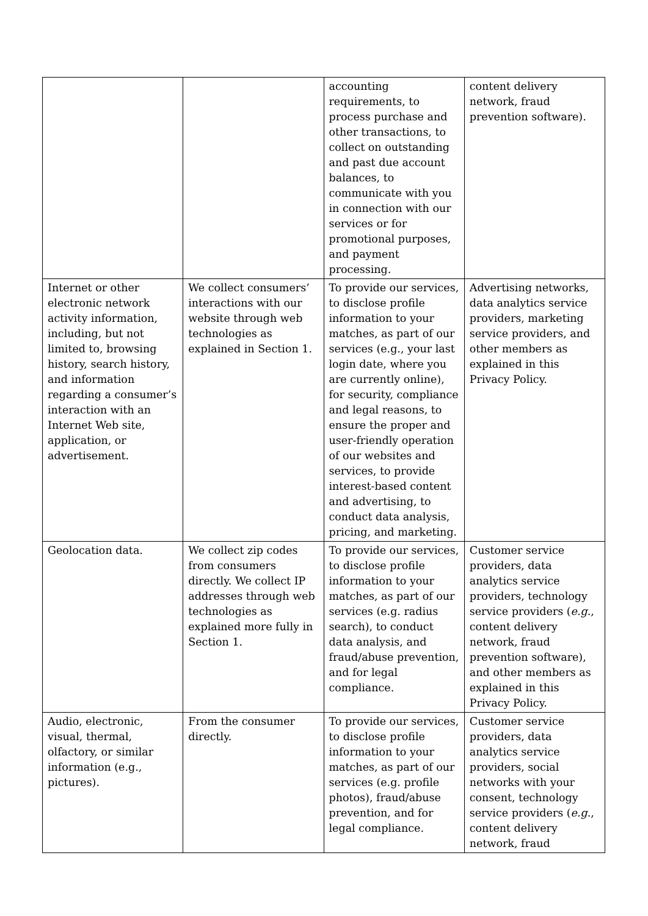| | | accounting requirements, to process purchase and other transactions, to collect on outstanding and past due account balances, to communicate with you in connection with our services or for promotional purposes, and payment processing. | content delivery network, fraud prevention software). |
| Internet or other electronic network activity information, including, but not limited to, browsing history, search history, and information regarding a consumer’s interaction with an Internet Web site, application, or advertisement. | We collect consumers’ interactions with our website through web technologies as explained in Section 1. | To provide our services, to disclose profile information to your matches, as part of our services (e.g., your last login date, where you are currently online), for security, compliance and legal reasons, to ensure the proper and user-friendly operation of our websites and services, to provide interest-based content and advertising, to conduct data analysis, pricing, and marketing. | Advertising networks, data analytics service providers, marketing service providers, and other members as explained in this Privacy Policy. |
| Geolocation data. | We collect zip codes from consumers directly. We collect IP addresses through web technologies as explained more fully in Section 1. | To provide our services, to disclose profile information to your matches, as part of our services (e.g. radius search), to conduct data analysis, and fraud/abuse prevention, and for legal compliance. | Customer service providers, data analytics service providers, technology service providers ( e.g ., content delivery network, fraud prevention software), and other members as explained in this Privacy Policy. |
| Audio, electronic, visual, thermal, olfactory, or similar information (e.g., pictures). | From the consumer directly. | To provide our services, to disclose profile information to your matches, as part of our services (e.g. profile photos), fraud/abuse prevention, and for legal compliance. | Customer service providers, data analytics service providers, social networks with your consent, technology service providers ( e.g ., content delivery network, fraud |